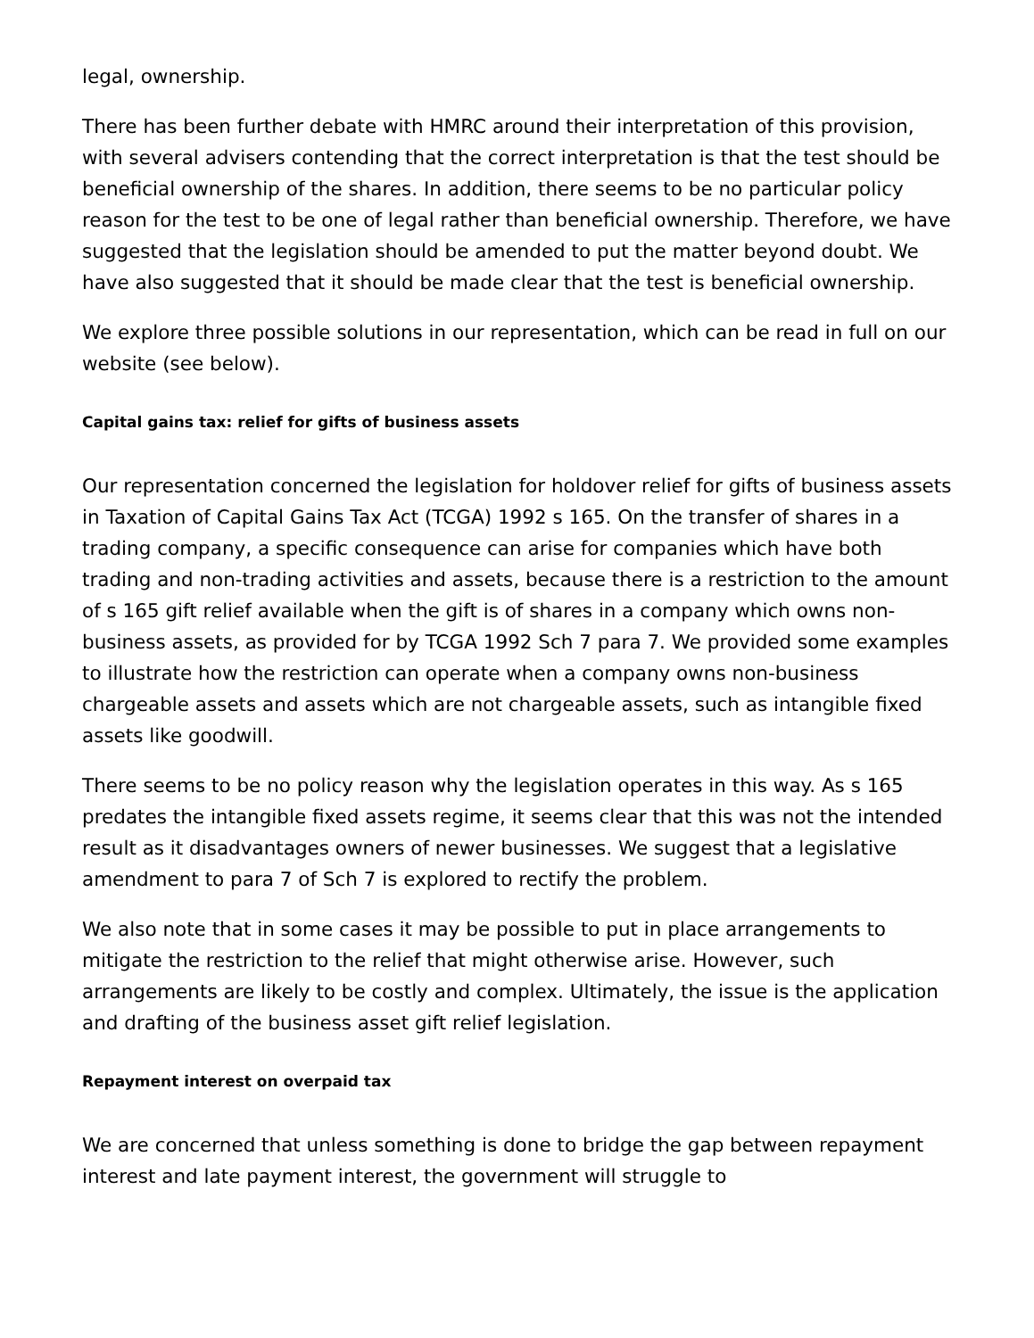legal, ownership.
There has been further debate with HMRC around their interpretation of this provision, with several advisers contending that the correct interpretation is that the test should be beneficial ownership of the shares. In addition, there seems to be no particular policy reason for the test to be one of legal rather than beneficial ownership. Therefore, we have suggested that the legislation should be amended to put the matter beyond doubt. We have also suggested that it should be made clear that the test is beneficial ownership.
We explore three possible solutions in our representation, which can be read in full on our website (see below).
Capital gains tax: relief for gifts of business assets
Our representation concerned the legislation for holdover relief for gifts of business assets in Taxation of Capital Gains Tax Act (TCGA) 1992 s 165. On the transfer of shares in a trading company, a specific consequence can arise for companies which have both trading and non-trading activities and assets, because there is a restriction to the amount of s 165 gift relief available when the gift is of shares in a company which owns non-business assets, as provided for by TCGA 1992 Sch 7 para 7. We provided some examples to illustrate how the restriction can operate when a company owns non-business chargeable assets and assets which are not chargeable assets, such as intangible fixed assets like goodwill.
There seems to be no policy reason why the legislation operates in this way. As s 165 predates the intangible fixed assets regime, it seems clear that this was not the intended result as it disadvantages owners of newer businesses. We suggest that a legislative amendment to para 7 of Sch 7 is explored to rectify the problem.
We also note that in some cases it may be possible to put in place arrangements to mitigate the restriction to the relief that might otherwise arise. However, such arrangements are likely to be costly and complex. Ultimately, the issue is the application and drafting of the business asset gift relief legislation.
Repayment interest on overpaid tax
We are concerned that unless something is done to bridge the gap between repayment interest and late payment interest, the government will struggle to